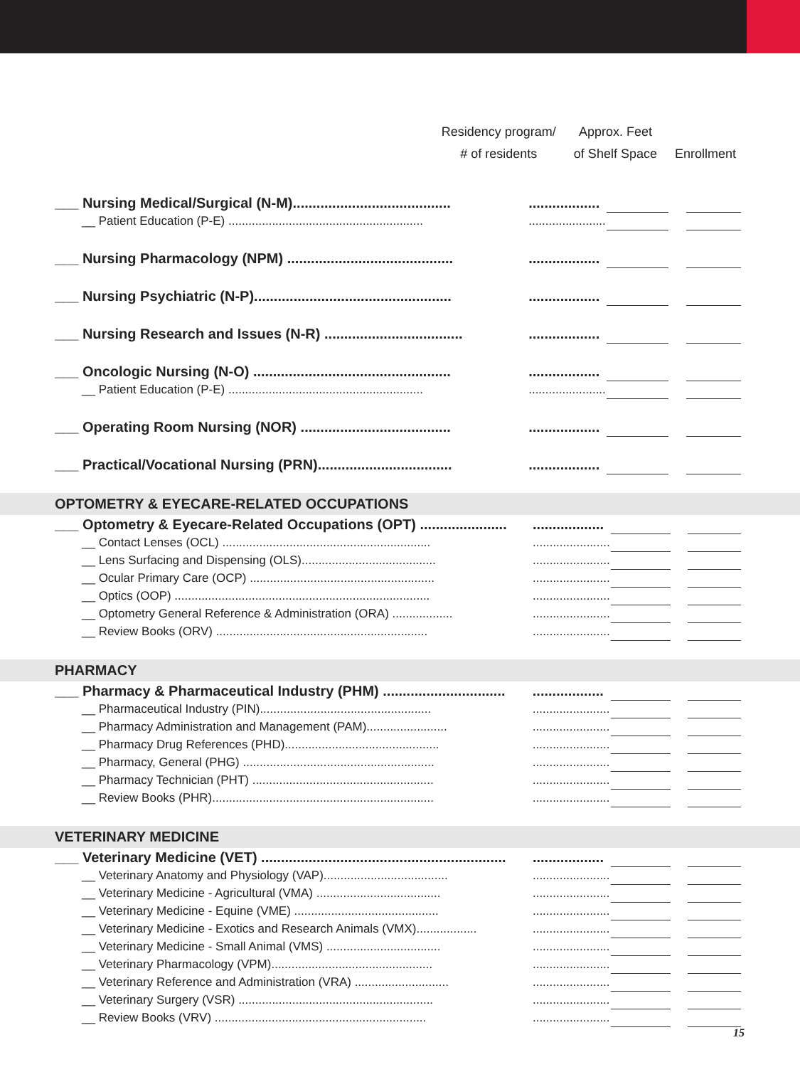Residency program/
# of residents
Approx. Feet
of Shelf Space
Enrollment
| ___ Nursing Medical/Surgical (N-M)........................................ | .................. | | | |
| __ Patient Education (P-E) .......................................................... | ....................... | | | |
| ___ Nursing Pharmacology (NPM) .......................................... | .................. | | | |
| ___ Nursing Psychiatric (N-P).................................................. | .................. | | | |
| ___ Nursing Research and Issues (N-R) ................................... | .................. | | | |
| ___ Oncologic Nursing (N-O) .................................................. | .................. | | | |
| __ Patient Education (P-E) .......................................................... | ....................... | | | |
| ___ Operating Room Nursing (NOR) ...................................... | .................. | | | |
| ___ Practical/Vocational Nursing (PRN).................................. | .................. | | | |
OPTOMETRY & EYECARE-RELATED OCCUPATIONS
| ___ Optometry & Eyecare-Related Occupations (OPT) ...................... | .................. | | | |
| __ Contact Lenses (OCL) .............................................................. | ....................... | | | |
| __ Lens Surfacing and Dispensing (OLS)........................................ | ....................... | | | |
| __ Ocular Primary Care (OCP) ....................................................... | ....................... | | | |
| __ Optics (OOP) ............................................................................ | ....................... | | | |
| __ Optometry General Reference & Administration (ORA) .................. | ....................... | | | |
| __ Review Books (ORV) ............................................................... | ....................... | | | |
PHARMACY
| ___ Pharmacy & Pharmaceutical Industry (PHM) ............................... | .................. | | | |
| __ Pharmaceutical Industry (PIN)................................................... | ....................... | | | |
| __ Pharmacy Administration and Management (PAM)........................ | ....................... | | | |
| __ Pharmacy Drug References (PHD).............................................. | ....................... | | | |
| __ Pharmacy, General (PHG) ......................................................... | ....................... | | | |
| __ Pharmacy Technician (PHT) ...................................................... | ....................... | | | |
| __ Review Books (PHR).................................................................. | ....................... | | | |
VETERINARY MEDICINE
| ___ Veterinary Medicine (VET) .............................................................. | .................. | | | |
| __ Veterinary Anatomy and Physiology (VAP)..................................... | ....................... | | | |
| __ Veterinary Medicine - Agricultural (VMA) ..................................... | ....................... | | | |
| __ Veterinary Medicine - Equine (VME) ........................................... | ....................... | | | |
| __ Veterinary Medicine - Exotics and Research Animals (VMX).................. | ....................... | | | |
| __ Veterinary Medicine - Small Animal (VMS) .................................. | ....................... | | | |
| __ Veterinary Pharmacology (VPM)................................................ | ....................... | | | |
| __ Veterinary Reference and Administration (VRA) ............................ | ....................... | | | |
| __ Veterinary Surgery (VSR) .......................................................... | ....................... | | | |
| __ Review Books (VRV) ............................................................... | ....................... | | | |
15